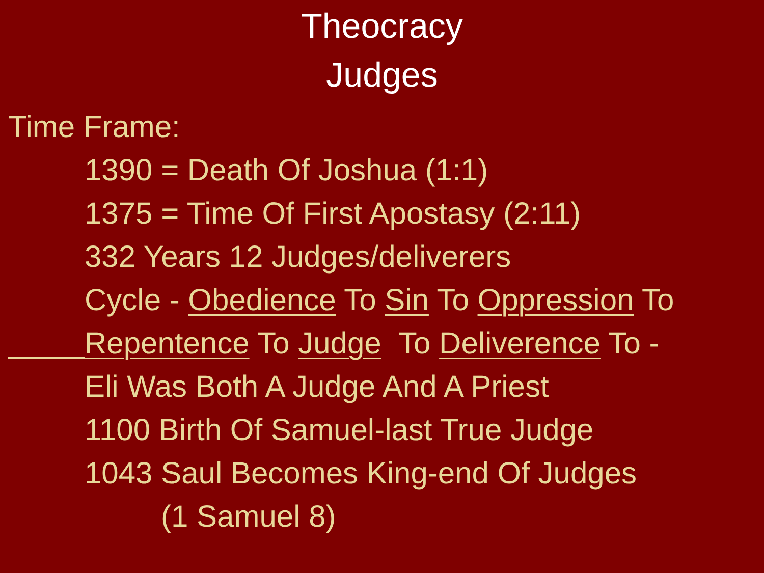Theocracy
Judges
Time Frame:
1390 = Death Of Joshua (1:1)
1375 = Time Of First Apostasy (2:11)
332 Years 12 Judges/deliverers
Cycle - Obedience To Sin To Oppression To
Repentence To Judge To Deliverence To -
Eli Was Both A Judge And A Priest
1100 Birth Of Samuel-last True Judge
1043 Saul Becomes King-end Of Judges
(1 Samuel 8)